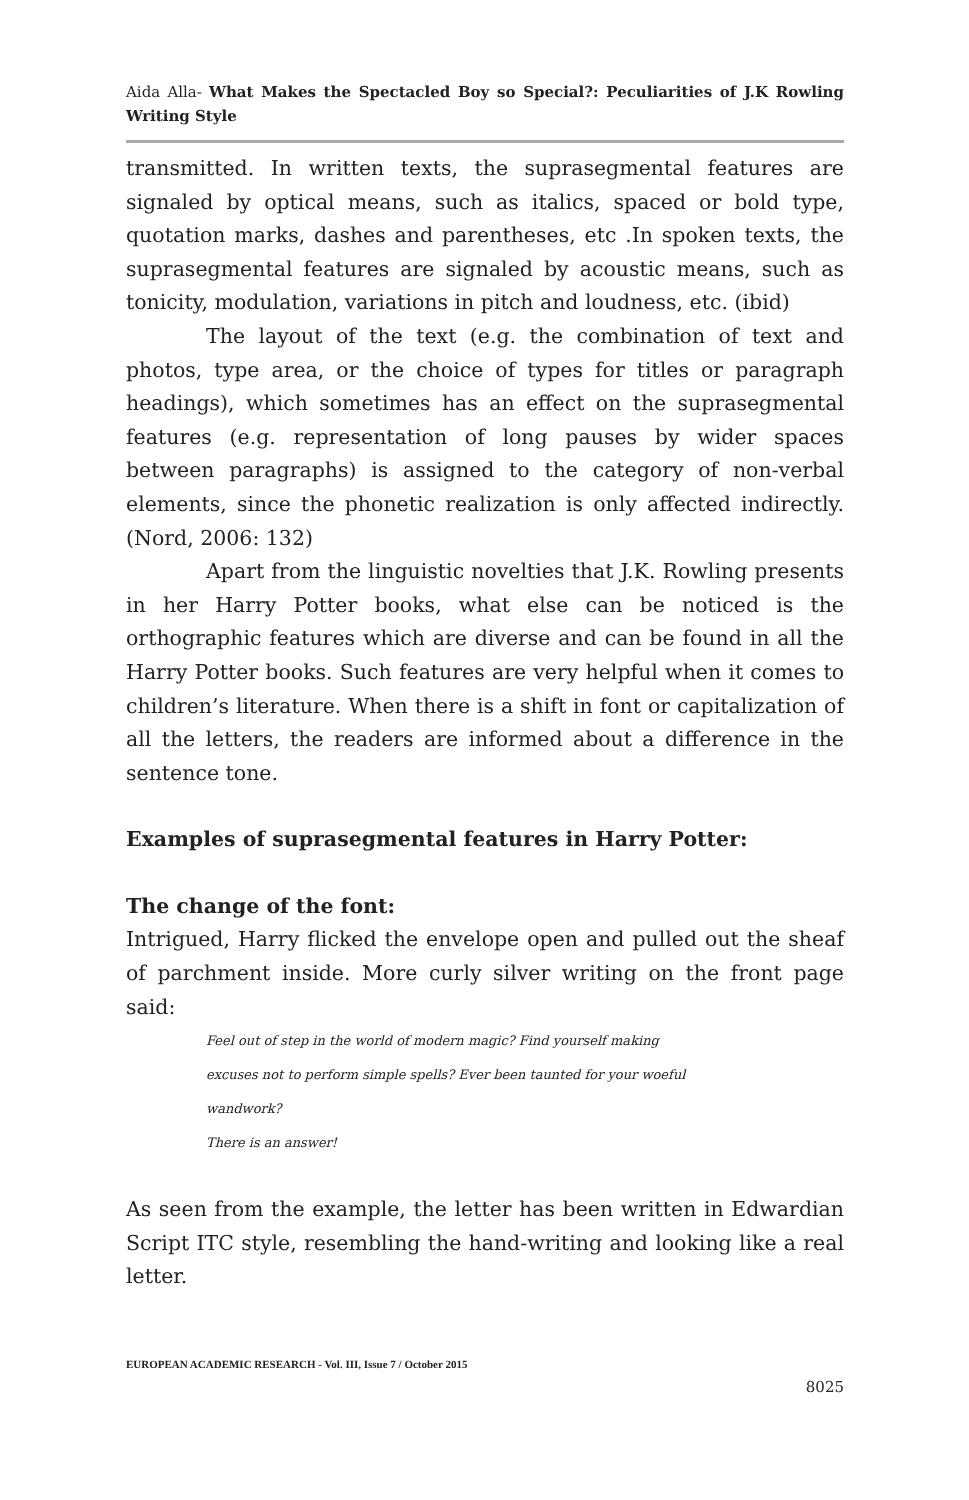Aida Alla- What Makes the Spectacled Boy so Special?: Peculiarities of J.K Rowling Writing Style
transmitted. In written texts, the suprasegmental features are signaled by optical means, such as italics, spaced or bold type, quotation marks, dashes and parentheses, etc .In spoken texts, the suprasegmental features are signaled by acoustic means, such as tonicity, modulation, variations in pitch and loudness, etc. (ibid)
The layout of the text (e.g. the combination of text and photos, type area, or the choice of types for titles or paragraph headings), which sometimes has an effect on the suprasegmental features (e.g. representation of long pauses by wider spaces between paragraphs) is assigned to the category of non-verbal elements, since the phonetic realization is only affected indirectly. (Nord, 2006: 132)
Apart from the linguistic novelties that J.K. Rowling presents in her Harry Potter books, what else can be noticed is the orthographic features which are diverse and can be found in all the Harry Potter books. Such features are very helpful when it comes to children’s literature. When there is a shift in font or capitalization of all the letters, the readers are informed about a difference in the sentence tone.
Examples of suprasegmental features in Harry Potter:
The change of the font:
Intrigued, Harry flicked the envelope open and pulled out the sheaf of parchment inside. More curly silver writing on the front page said:
Feel out of step in the world of modern magic? Find yourself making
excuses not to perform simple spells? Ever been taunted for your woeful
wandwork?
There is an answer!
As seen from the example, the letter has been written in Edwardian Script ITC style, resembling the hand-writing and looking like a real letter.
EUROPEAN ACADEMIC RESEARCH - Vol. III, Issue 7 / October 2015
8025